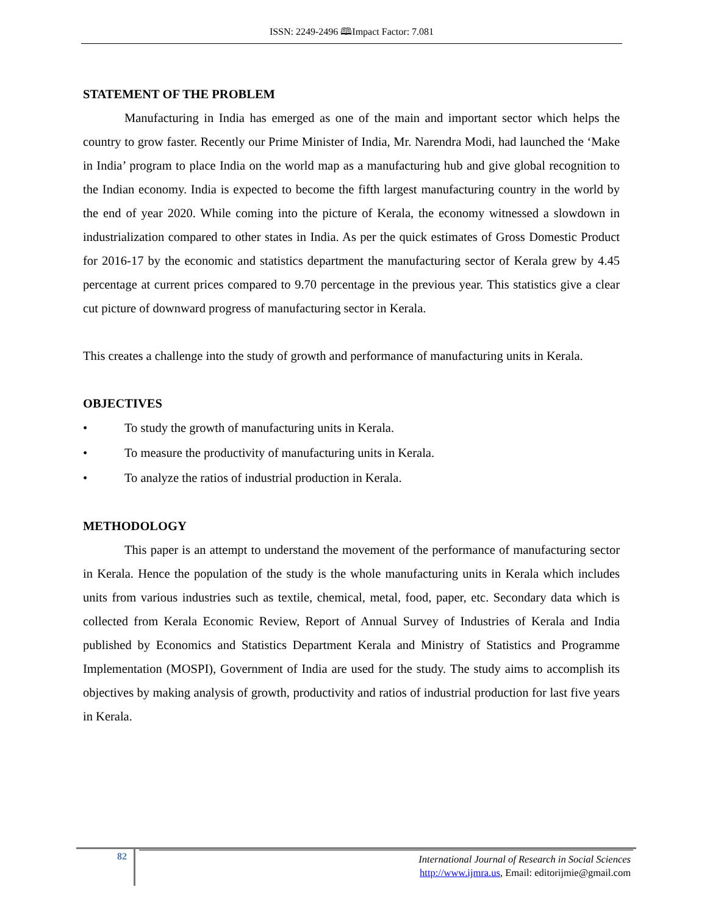ISSN: 2249-2496 🕮Impact Factor: 7.081
STATEMENT OF THE PROBLEM
Manufacturing in India has emerged as one of the main and important sector which helps the country to grow faster. Recently our Prime Minister of India, Mr. Narendra Modi, had launched the ‘Make in India’ program to place India on the world map as a manufacturing hub and give global recognition to the Indian economy. India is expected to become the fifth largest manufacturing country in the world by the end of year 2020. While coming into the picture of Kerala, the economy witnessed a slowdown in industrialization compared to other states in India. As per the quick estimates of Gross Domestic Product for 2016-17 by the economic and statistics department the manufacturing sector of Kerala grew by 4.45 percentage at current prices compared to 9.70 percentage in the previous year. This statistics give a clear cut picture of downward progress of manufacturing sector in Kerala.
This creates a challenge into the study of growth and performance of manufacturing units in Kerala.
OBJECTIVES
• To study the growth of manufacturing units in Kerala.
• To measure the productivity of manufacturing units in Kerala.
• To analyze the ratios of industrial production in Kerala.
METHODOLOGY
This paper is an attempt to understand the movement of the performance of manufacturing sector in Kerala. Hence the population of the study is the whole manufacturing units in Kerala which includes units from various industries such as textile, chemical, metal, food, paper, etc. Secondary data which is collected from Kerala Economic Review, Report of Annual Survey of Industries of Kerala and India published by Economics and Statistics Department Kerala and Ministry of Statistics and Programme Implementation (MOSPI), Government of India are used for the study. The study aims to accomplish its objectives by making analysis of growth, productivity and ratios of industrial production for last five years in Kerala.
82
International Journal of Research in Social Sciences
http://www.ijmra.us, Email: editorijmie@gmail.com